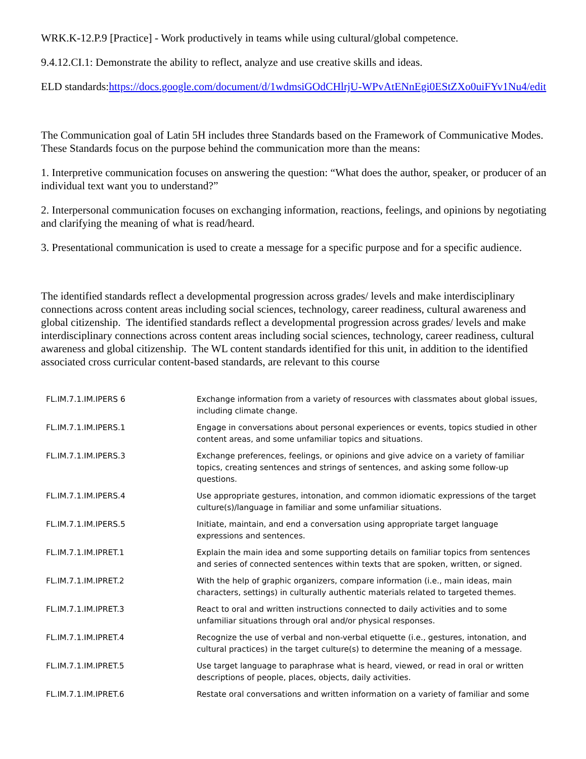WRK.K-12.P.9 [Practice] - Work productively in teams while using cultural/global competence.
9.4.12.CI.1: Demonstrate the ability to reflect, analyze and use creative skills and ideas.
ELD standards:https://docs.google.com/document/d/1wdmsiGOdCHlrjU-WPvAtENnEgi0EStZXo0uiFYv1Nu4/edit
The Communication goal of Latin 5H includes three Standards based on the Framework of Communicative Modes. These Standards focus on the purpose behind the communication more than the means:
1. Interpretive communication focuses on answering the question: “What does the author, speaker, or producer of an individual text want you to understand?”
2. Interpersonal communication focuses on exchanging information, reactions, feelings, and opinions by negotiating and clarifying the meaning of what is read/heard.
3. Presentational communication is used to create a message for a specific purpose and for a specific audience.
The identified standards reflect a developmental progression across grades/ levels and make interdisciplinary connections across content areas including social sciences, technology, career readiness, cultural awareness and global citizenship. The identified standards reflect a developmental progression across grades/ levels and make interdisciplinary connections across content areas including social sciences, technology, career readiness, cultural awareness and global citizenship. The WL content standards identified for this unit, in addition to the identified associated cross curricular content-based standards, are relevant to this course
| FL.IM.7.1.IM.IPERS 6 | Exchange information from a variety of resources with classmates about global issues, including climate change. |
| FL.IM.7.1.IM.IPERS.1 | Engage in conversations about personal experiences or events, topics studied in other content areas, and some unfamiliar topics and situations. |
| FL.IM.7.1.IM.IPERS.3 | Exchange preferences, feelings, or opinions and give advice on a variety of familiar topics, creating sentences and strings of sentences, and asking some follow-up questions. |
| FL.IM.7.1.IM.IPERS.4 | Use appropriate gestures, intonation, and common idiomatic expressions of the target culture(s)/language in familiar and some unfamiliar situations. |
| FL.IM.7.1.IM.IPERS.5 | Initiate, maintain, and end a conversation using appropriate target language expressions and sentences. |
| FL.IM.7.1.IM.IPRET.1 | Explain the main idea and some supporting details on familiar topics from sentences and series of connected sentences within texts that are spoken, written, or signed. |
| FL.IM.7.1.IM.IPRET.2 | With the help of graphic organizers, compare information (i.e., main ideas, main characters, settings) in culturally authentic materials related to targeted themes. |
| FL.IM.7.1.IM.IPRET.3 | React to oral and written instructions connected to daily activities and to some unfamiliar situations through oral and/or physical responses. |
| FL.IM.7.1.IM.IPRET.4 | Recognize the use of verbal and non-verbal etiquette (i.e., gestures, intonation, and cultural practices) in the target culture(s) to determine the meaning of a message. |
| FL.IM.7.1.IM.IPRET.5 | Use target language to paraphrase what is heard, viewed, or read in oral or written descriptions of people, places, objects, daily activities. |
| FL.IM.7.1.IM.IPRET.6 | Restate oral conversations and written information on a variety of familiar and some |